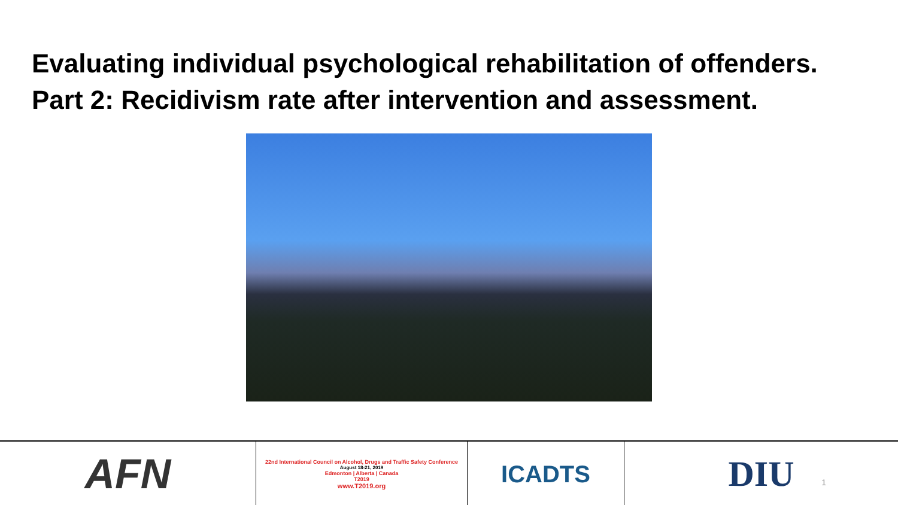Evaluating individual psychological rehabilitation of offenders.
Part 2: Recidivism rate after intervention and assessment.
AFN
22nd International Council on Alcohol, Drugs and Traffic Safety Conference
August 18-21, 2019
Edmonton | Alberta | Canada
T2019
www.T2019.org
ICADTS
DIU
1